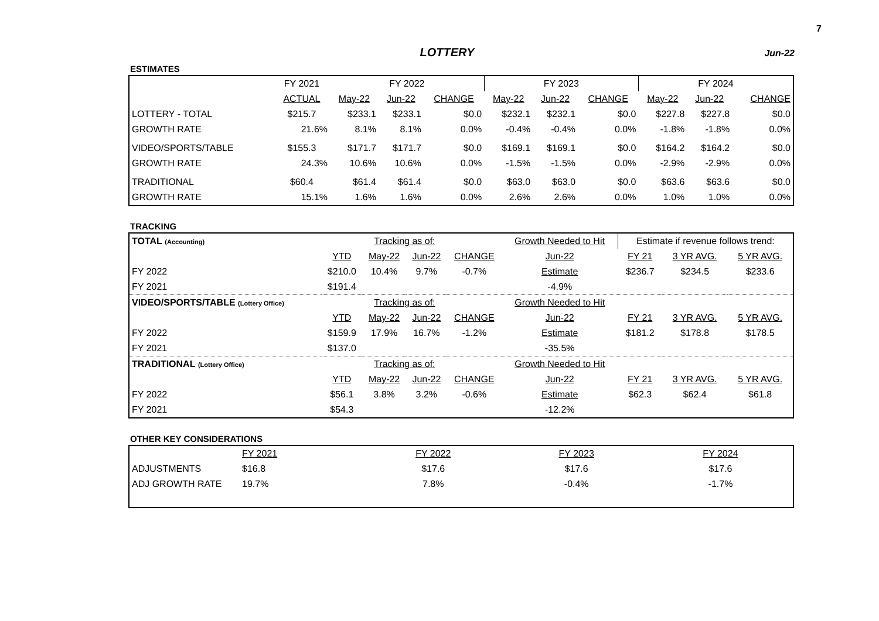7
LOTTERY
Jun-22
ESTIMATES
| | FY 2021 | FY 2022 | | | FY 2023 | | | FY 2024 | | |
| --- | --- | --- | --- | --- | --- | --- | --- | --- | --- | --- |
| | ACTUAL | May-22 | Jun-22 | CHANGE | May-22 | Jun-22 | CHANGE | May-22 | Jun-22 | CHANGE |
| LOTTERY - TOTAL | $215.7 | $233.1 | $233.1 | $0.0 | $232.1 | $232.1 | $0.0 | $227.8 | $227.8 | $0.0 |
| GROWTH RATE | 21.6% | 8.1% | 8.1% | 0.0% | -0.4% | -0.4% | 0.0% | -1.8% | -1.8% | 0.0% |
| VIDEO/SPORTS/TABLE | $155.3 | $171.7 | $171.7 | $0.0 | $169.1 | $169.1 | $0.0 | $164.2 | $164.2 | $0.0 |
| GROWTH RATE | 24.3% | 10.6% | 10.6% | 0.0% | -1.5% | -1.5% | 0.0% | -2.9% | -2.9% | 0.0% |
| TRADITIONAL | $60.4 | $61.4 | $61.4 | $0.0 | $63.0 | $63.0 | $0.0 | $63.6 | $63.6 | $0.0 |
| GROWTH RATE | 15.1% | 1.6% | 1.6% | 0.0% | 2.6% | 2.6% | 0.0% | 1.0% | 1.0% | 0.0% |
TRACKING
| TOTAL (Accounting) | | Tracking as of: | | | Growth Needed to Hit | Estimate if revenue follows trend: | | |
| | YTD | May-22 | Jun-22 | CHANGE | Jun-22 | FY 21 | 3 YR AVG. | 5 YR AVG. |
| FY 2022 | $210.0 | 10.4% | 9.7% | -0.7% | Estimate | $236.7 | $234.5 | $233.6 |
| FY 2021 | $191.4 | | | | -4.9% | | | |
| VIDEO/SPORTS/TABLE (Lottery Office) | | Tracking as of: | | | Growth Needed to Hit | | | |
| | YTD | May-22 | Jun-22 | CHANGE | Jun-22 | FY 21 | 3 YR AVG. | 5 YR AVG. |
| FY 2022 | $159.9 | 17.9% | 16.7% | -1.2% | Estimate | $181.2 | $178.8 | $178.5 |
| FY 2021 | $137.0 | | | | -35.5% | | | |
| TRADITIONAL (Lottery Office) | | Tracking as of: | | | Growth Needed to Hit | | | |
| | YTD | May-22 | Jun-22 | CHANGE | Jun-22 | FY 21 | 3 YR AVG. | 5 YR AVG. |
| FY 2022 | $56.1 | 3.8% | 3.2% | -0.6% | Estimate | $62.3 | $62.4 | $61.8 |
| FY 2021 | $54.3 | | | | -12.2% | | | |
OTHER KEY CONSIDERATIONS
| | FY 2021 | FY 2022 | FY 2023 | FY 2024 |
| ADJUSTMENTS | $16.8 | $17.6 | $17.6 | $17.6 |
| ADJ GROWTH RATE | 19.7% | 7.8% | -0.4% | -1.7% |